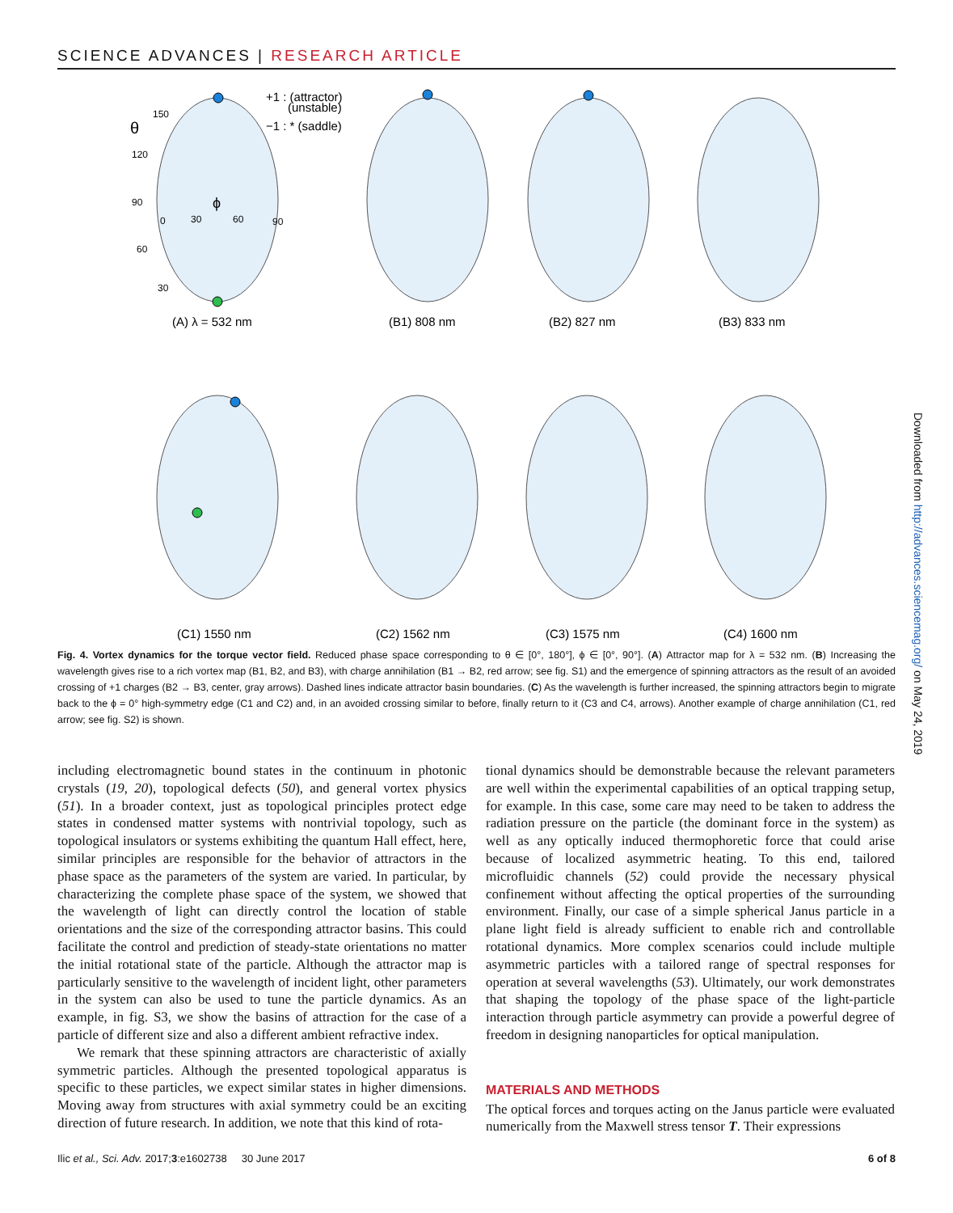SCIENCE ADVANCES | RESEARCH ARTICLE
+1 : (attractor)
(unstable)
−1 : * (saddle)
(A) λ = 532 nm
(B1) 808 nm
(B2) 827 nm
(B3) 833 nm
(C1) 1550 nm
(C2) 1562 nm
(C3) 1575 nm
(C4) 1600 nm
150
θ
120
90
60
30
ϕ
0
30
60
90
Fig. 4. Vortex dynamics for the torque vector field. Reduced phase space corresponding to θ ∈ [0°, 180°], ϕ ∈ [0°, 90°]. (A) Attractor map for λ = 532 nm. (B) Increasing the wavelength gives rise to a rich vortex map (B1, B2, and B3), with charge annihilation (B1 → B2, red arrow; see fig. S1) and the emergence of spinning attractors as the result of an avoided crossing of +1 charges (B2 → B3, center, gray arrows). Dashed lines indicate attractor basin boundaries. (C) As the wavelength is further increased, the spinning attractors begin to migrate back to the ϕ = 0° high-symmetry edge (C1 and C2) and, in an avoided crossing similar to before, finally return to it (C3 and C4, arrows). Another example of charge annihilation (C1, red arrow; see fig. S2) is shown.
including electromagnetic bound states in the continuum in photonic crystals (19, 20), topological defects (50), and general vortex physics (51). In a broader context, just as topological principles protect edge states in condensed matter systems with nontrivial topology, such as topological insulators or systems exhibiting the quantum Hall effect, here, similar principles are responsible for the behavior of attractors in the phase space as the parameters of the system are varied. In particular, by characterizing the complete phase space of the system, we showed that the wavelength of light can directly control the location of stable orientations and the size of the corresponding attractor basins. This could facilitate the control and prediction of steady-state orientations no matter the initial rotational state of the particle. Although the attractor map is particularly sensitive to the wavelength of incident light, other parameters in the system can also be used to tune the particle dynamics. As an example, in fig. S3, we show the basins of attraction for the case of a particle of different size and also a different ambient refractive index.
We remark that these spinning attractors are characteristic of axially symmetric particles. Although the presented topological apparatus is specific to these particles, we expect similar states in higher dimensions. Moving away from structures with axial symmetry could be an exciting direction of future research. In addition, we note that this kind of rota-
tional dynamics should be demonstrable because the relevant parameters are well within the experimental capabilities of an optical trapping setup, for example. In this case, some care may need to be taken to address the radiation pressure on the particle (the dominant force in the system) as well as any optically induced thermophoretic force that could arise because of localized asymmetric heating. To this end, tailored microfluidic channels (52) could provide the necessary physical confinement without affecting the optical properties of the surrounding environment. Finally, our case of a simple spherical Janus particle in a plane light field is already sufficient to enable rich and controllable rotational dynamics. More complex scenarios could include multiple asymmetric particles with a tailored range of spectral responses for operation at several wavelengths (53). Ultimately, our work demonstrates that shaping the topology of the phase space of the light-particle interaction through particle asymmetry can provide a powerful degree of freedom in designing nanoparticles for optical manipulation.
MATERIALS AND METHODS
The optical forces and torques acting on the Janus particle were evaluated numerically from the Maxwell stress tensor T. Their expressions
Downloaded from http://advances.sciencemag.org/ on May 24, 2019
Ilic et al., Sci. Adv. 2017;3:e1602738 30 June 2017 6 of 8